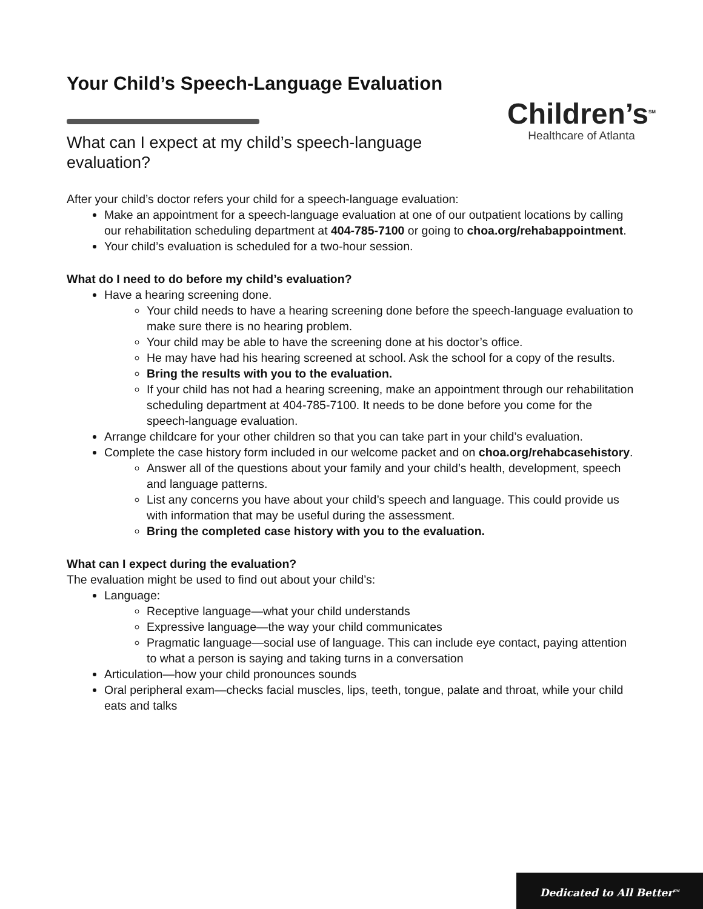Children’s<sup>SM</sup>
Healthcare of Atlanta
Your Child’s Speech-Language Evaluation
What can I expect at my child’s speech-language evaluation?
After your child’s doctor refers your child for a speech-language evaluation:
Make an appointment for a speech-language evaluation at one of our outpatient locations by calling our rehabilitation scheduling department at 404-785-7100 or going to choa.org/rehabappointment.
Your child’s evaluation is scheduled for a two-hour session.
What do I need to do before my child’s evaluation?
Have a hearing screening done.
Your child needs to have a hearing screening done before the speech-language evaluation to make sure there is no hearing problem.
Your child may be able to have the screening done at his doctor’s office.
He may have had his hearing screened at school. Ask the school for a copy of the results.
Bring the results with you to the evaluation.
If your child has not had a hearing screening, make an appointment through our rehabilitation scheduling department at 404-785-7100. It needs to be done before you come for the speech-language evaluation.
Arrange childcare for your other children so that you can take part in your child’s evaluation.
Complete the case history form included in our welcome packet and on choa.org/rehabcasehistory.
Answer all of the questions about your family and your child’s health, development, speech and language patterns.
List any concerns you have about your child’s speech and language. This could provide us with information that may be useful during the assessment.
Bring the completed case history with you to the evaluation.
What can I expect during the evaluation?
The evaluation might be used to find out about your child’s:
Language:
Receptive language—what your child understands
Expressive language—the way your child communicates
Pragmatic language—social use of language. This can include eye contact, paying attention to what a person is saying and taking turns in a conversation
Articulation—how your child pronounces sounds
Oral peripheral exam—checks facial muscles, lips, teeth, tongue, palate and throat, while your child eats and talks
Dedicated to All Better<sup>SM</sup>